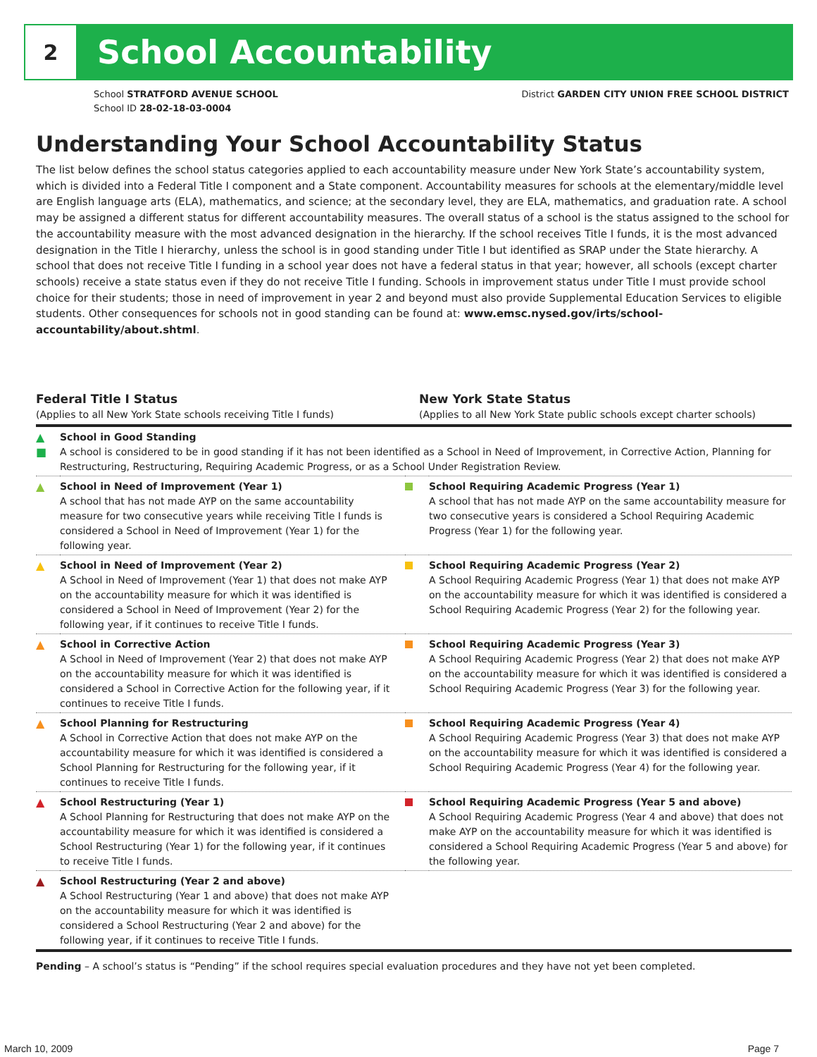2
School Accountability
School STRATFORD AVENUE SCHOOL
School ID 28-02-18-03-0004
District GARDEN CITY UNION FREE SCHOOL DISTRICT
Understanding Your School Accountability Status
The list below defines the school status categories applied to each accountability measure under New York State’s accountability system, which is divided into a Federal Title I component and a State component. Accountability measures for schools at the elementary/middle level are English language arts (ELA), mathematics, and science; at the secondary level, they are ELA, mathematics, and graduation rate. A school may be assigned a different status for different accountability measures. The overall status of a school is the status assigned to the school for the accountability measure with the most advanced designation in the hierarchy. If the school receives Title I funds, it is the most advanced designation in the Title I hierarchy, unless the school is in good standing under Title I but identified as SRAP under the State hierarchy. A school that does not receive Title I funding in a school year does not have a federal status in that year; however, all schools (except charter schools) receive a state status even if they do not receive Title I funding. Schools in improvement status under Title I must provide school choice for their students; those in need of improvement in year 2 and beyond must also provide Supplemental Education Services to eligible students. Other consequences for schools not in good standing can be found at: www.emsc.nysed.gov/irts/school-accountability/about.shtml.
Federal Title I Status
(Applies to all New York State schools receiving Title I funds)
New York State Status
(Applies to all New York State public schools except charter schools)
| ▲ ■ | School in Good Standing A school is considered to be in good standing if it has not been identified as a School in Need of Improvement, in Corrective Action, Planning for Restructuring, Restructuring, Requiring Academic Progress, or as a School Under Registration Review. | | |
| ▲ | School in Need of Improvement (Year 1) A school that has not made AYP on the same accountability measure for two consecutive years while receiving Title I funds is considered a School in Need of Improvement (Year 1) for the following year. | | School Requiring Academic Progress (Year 1) A school that has not made AYP on the same accountability measure for two consecutive years is considered a School Requiring Academic Progress (Year 1) for the following year. |
| ▲ | School in Need of Improvement (Year 2) A School in Need of Improvement (Year 1) that does not make AYP on the accountability measure for which it was identified is considered a School in Need of Improvement (Year 2) for the following year, if it continues to receive Title I funds. | | School Requiring Academic Progress (Year 2) A School Requiring Academic Progress (Year 1) that does not make AYP on the accountability measure for which it was identified is considered a School Requiring Academic Progress (Year 2) for the following year. |
| ▲ | School in Corrective Action A School in Need of Improvement (Year 2) that does not make AYP on the accountability measure for which it was identified is considered a School in Corrective Action for the following year, if it continues to receive Title I funds. | | School Requiring Academic Progress (Year 3) A School Requiring Academic Progress (Year 2) that does not make AYP on the accountability measure for which it was identified is considered a School Requiring Academic Progress (Year 3) for the following year. |
| ▲ | School Planning for Restructuring A School in Corrective Action that does not make AYP on the accountability measure for which it was identified is considered a School Planning for Restructuring for the following year, if it continues to receive Title I funds. | | School Requiring Academic Progress (Year 4) A School Requiring Academic Progress (Year 3) that does not make AYP on the accountability measure for which it was identified is considered a School Requiring Academic Progress (Year 4) for the following year. |
| ▲ | School Restructuring (Year 1) A School Planning for Restructuring that does not make AYP on the accountability measure for which it was identified is considered a School Restructuring (Year 1) for the following year, if it continues to receive Title I funds. | | School Requiring Academic Progress (Year 5 and above) A School Requiring Academic Progress (Year 4 and above) that does not make AYP on the accountability measure for which it was identified is considered a School Requiring Academic Progress (Year 5 and above) for the following year. |
| ▲ | School Restructuring (Year 2 and above) A School Restructuring (Year 1 and above) that does not make AYP on the accountability measure for which it was identified is considered a School Restructuring (Year 2 and above) for the following year, if it continues to receive Title I funds. | | |
Pending – A school’s status is “Pending” if the school requires special evaluation procedures and they have not yet been completed.
March 10, 2009 Page 7